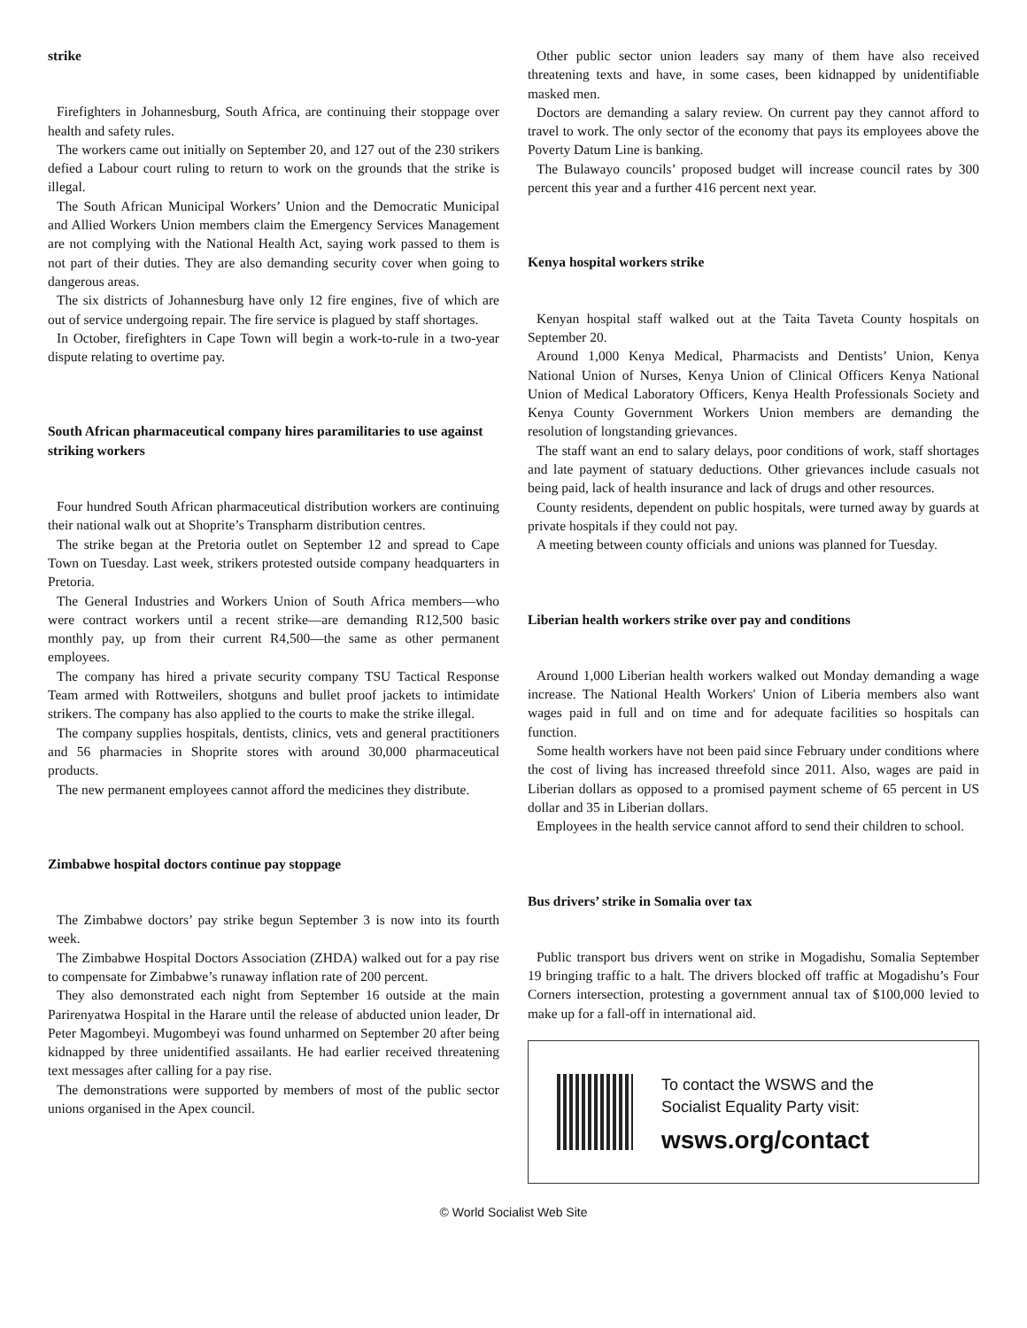strike
Firefighters in Johannesburg, South Africa, are continuing their stoppage over health and safety rules.
The workers came out initially on September 20, and 127 out of the 230 strikers defied a Labour court ruling to return to work on the grounds that the strike is illegal.
The South African Municipal Workers’ Union and the Democratic Municipal and Allied Workers Union members claim the Emergency Services Management are not complying with the National Health Act, saying work passed to them is not part of their duties. They are also demanding security cover when going to dangerous areas.
The six districts of Johannesburg have only 12 fire engines, five of which are out of service undergoing repair. The fire service is plagued by staff shortages.
In October, firefighters in Cape Town will begin a work-to-rule in a two-year dispute relating to overtime pay.
South African pharmaceutical company hires paramilitaries to use against striking workers
Four hundred South African pharmaceutical distribution workers are continuing their national walk out at Shoprite’s Transpharm distribution centres.
The strike began at the Pretoria outlet on September 12 and spread to Cape Town on Tuesday. Last week, strikers protested outside company headquarters in Pretoria.
The General Industries and Workers Union of South Africa members—who were contract workers until a recent strike—are demanding R12,500 basic monthly pay, up from their current R4,500—the same as other permanent employees.
The company has hired a private security company TSU Tactical Response Team armed with Rottweilers, shotguns and bullet proof jackets to intimidate strikers. The company has also applied to the courts to make the strike illegal.
The company supplies hospitals, dentists, clinics, vets and general practitioners and 56 pharmacies in Shoprite stores with around 30,000 pharmaceutical products.
The new permanent employees cannot afford the medicines they distribute.
Zimbabwe hospital doctors continue pay stoppage
The Zimbabwe doctors’ pay strike begun September 3 is now into its fourth week.
The Zimbabwe Hospital Doctors Association (ZHDA) walked out for a pay rise to compensate for Zimbabwe’s runaway inflation rate of 200 percent.
They also demonstrated each night from September 16 outside at the main Parirenyatwa Hospital in the Harare until the release of abducted union leader, Dr Peter Magombeyi. Mugombeyi was found unharmed on September 20 after being kidnapped by three unidentified assailants. He had earlier received threatening text messages after calling for a pay rise.
The demonstrations were supported by members of most of the public sector unions organised in the Apex council.
Other public sector union leaders say many of them have also received threatening texts and have, in some cases, been kidnapped by unidentifiable masked men.
Doctors are demanding a salary review. On current pay they cannot afford to travel to work. The only sector of the economy that pays its employees above the Poverty Datum Line is banking.
The Bulawayo councils’ proposed budget will increase council rates by 300 percent this year and a further 416 percent next year.
Kenya hospital workers strike
Kenyan hospital staff walked out at the Taita Taveta County hospitals on September 20.
Around 1,000 Kenya Medical, Pharmacists and Dentists’ Union, Kenya National Union of Nurses, Kenya Union of Clinical Officers Kenya National Union of Medical Laboratory Officers, Kenya Health Professionals Society and Kenya County Government Workers Union members are demanding the resolution of longstanding grievances.
The staff want an end to salary delays, poor conditions of work, staff shortages and late payment of statuary deductions. Other grievances include casuals not being paid, lack of health insurance and lack of drugs and other resources.
County residents, dependent on public hospitals, were turned away by guards at private hospitals if they could not pay.
A meeting between county officials and unions was planned for Tuesday.
Liberian health workers strike over pay and conditions
Around 1,000 Liberian health workers walked out Monday demanding a wage increase. The National Health Workers' Union of Liberia members also want wages paid in full and on time and for adequate facilities so hospitals can function.
Some health workers have not been paid since February under conditions where the cost of living has increased threefold since 2011. Also, wages are paid in Liberian dollars as opposed to a promised payment scheme of 65 percent in US dollar and 35 in Liberian dollars.
Employees in the health service cannot afford to send their children to school.
Bus drivers’ strike in Somalia over tax
Public transport bus drivers went on strike in Mogadishu, Somalia September 19 bringing traffic to a halt. The drivers blocked off traffic at Mogadishu’s Four Corners intersection, protesting a government annual tax of $100,000 levied to make up for a fall-off in international aid.
To contact the WSWS and the
Socialist Equality Party visit:
wsws.org/contact
© World Socialist Web Site